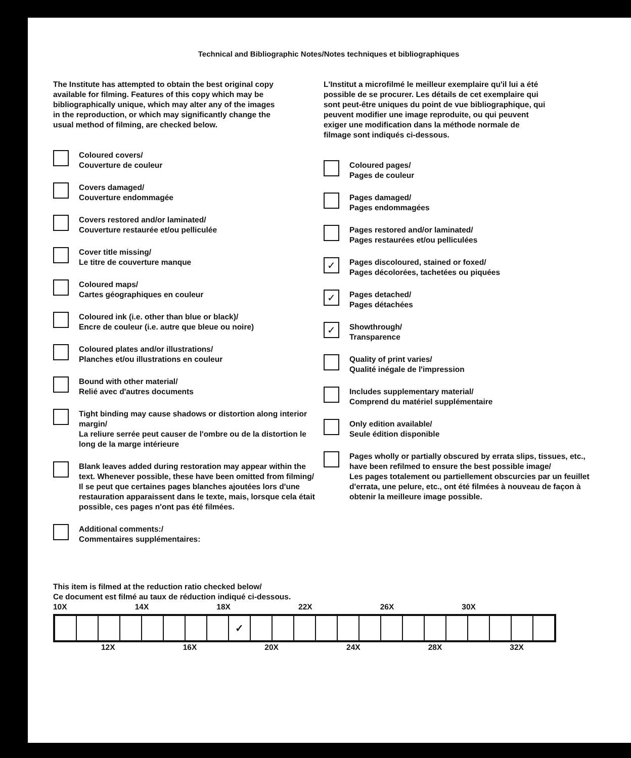Technical and Bibliographic Notes/Notes techniques et bibliographiques
The Institute has attempted to obtain the best original copy available for filming. Features of this copy which may be bibliographically unique, which may alter any of the images in the reproduction, or which may significantly change the usual method of filming, are checked below.
Coloured covers/
Couverture de couleur
Covers damaged/
Couverture endommagée
Covers restored and/or laminated/
Couverture restaurée et/ou pelliculée
Cover title missing/
Le titre de couverture manque
Coloured maps/
Cartes géographiques en couleur
Coloured ink (i.e. other than blue or black)/
Encre de couleur (i.e. autre que bleue ou noire)
Coloured plates and/or illustrations/
Planches et/ou illustrations en couleur
Bound with other material/
Relié avec d'autres documents
Tight binding may cause shadows or distortion along interior margin/
La reliure serrée peut causer de l'ombre ou de la distortion le long de la marge intérieure
Blank leaves added during restoration may appear within the text. Whenever possible, these have been omitted from filming/
Il se peut que certaines pages blanches ajoutées lors d'une restauration apparaissent dans le texte, mais, lorsque cela était possible, ces pages n'ont pas été filmées.
Additional comments:/
Commentaires supplémentaires:
L'Institut a microfilmé le meilleur exemplaire qu'il lui a été possible de se procurer. Les détails de cet exemplaire qui sont peut-être uniques du point de vue bibliographique, qui peuvent modifier une image reproduite, ou qui peuvent exiger une modification dans la méthode normale de filmage sont indiqués ci-dessous.
Coloured pages/
Pages de couleur
Pages damaged/
Pages endommagées
Pages restored and/or laminated/
Pages restaurées et/ou pelliculées
✓
Pages discoloured, stained or foxed/
Pages décolorées, tachetées ou piquées
✓
Pages detached/
Pages détachées
✓
Showthrough/
Transparence
Quality of print varies/
Qualité inégale de l'impression
Includes supplementary material/
Comprend du matériel supplémentaire
Only edition available/
Seule édition disponible
Pages wholly or partially obscured by errata slips, tissues, etc., have been refilmed to ensure the best possible image/
Les pages totalement ou partiellement obscurcies par un feuillet d'errata, une pelure, etc., ont été filmées à nouveau de façon à obtenir la meilleure image possible.
This item is filmed at the reduction ratio checked below/
Ce document est filmé au taux de réduction indiqué ci-dessous.
10X 14X 18X 22X 26X 30X
| | | | | | | | | ✓ | | | | | | | | | | | | | | |
12X 16X 20X 24X 28X 32X